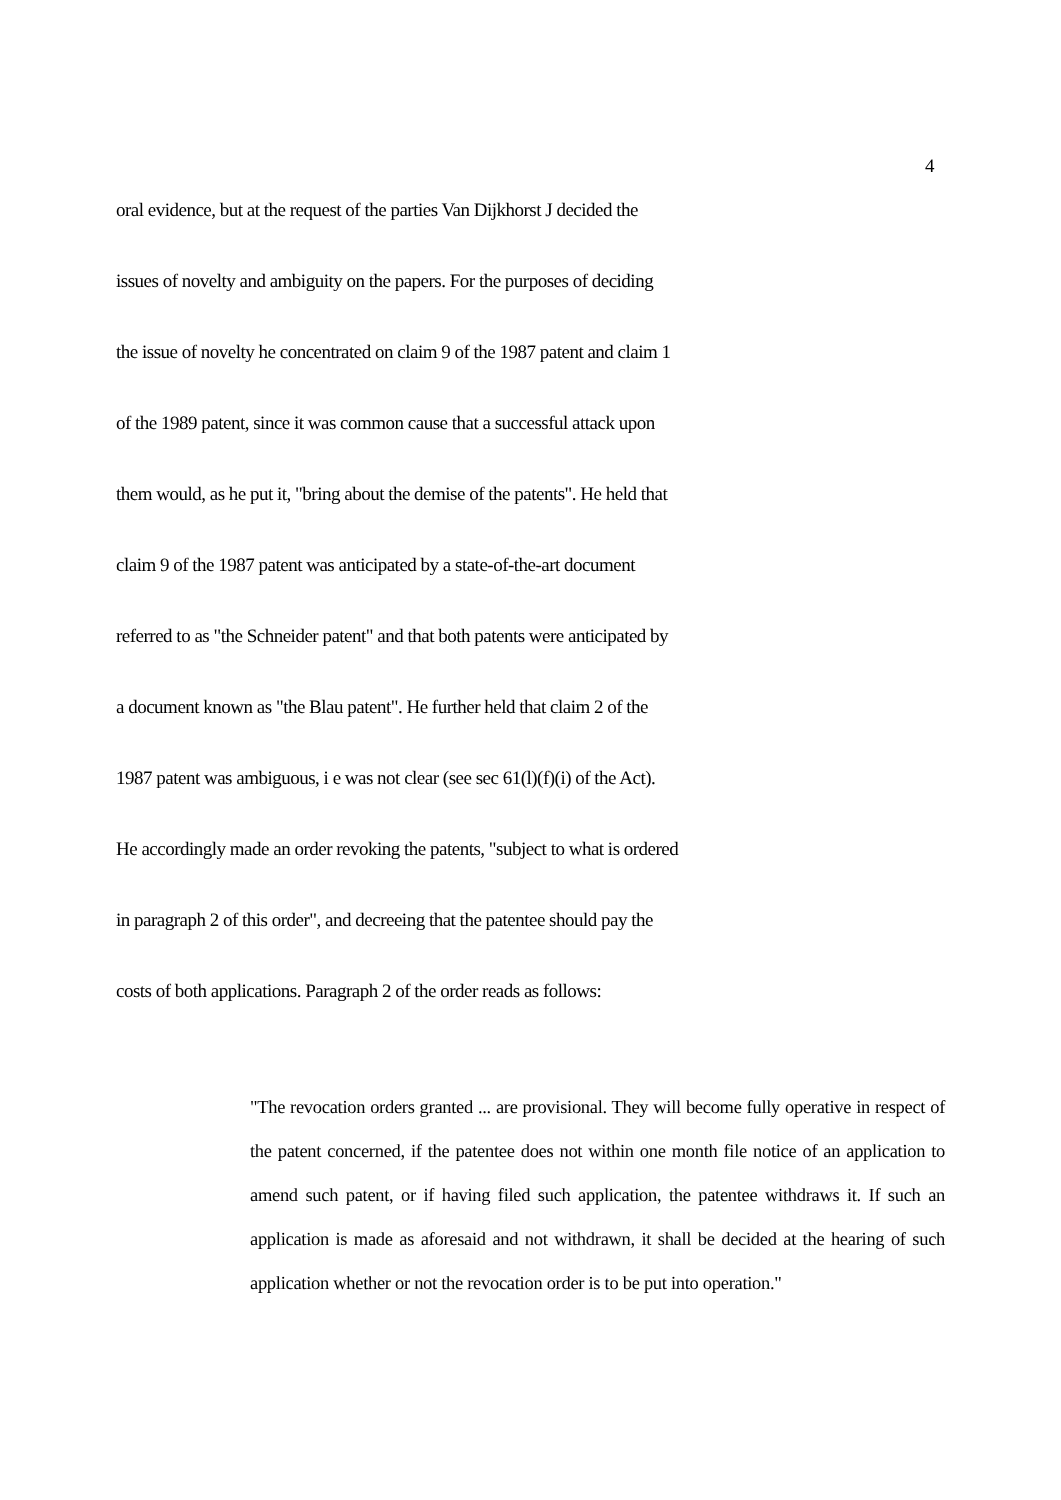4
oral evidence, but at the request of the parties Van Dijkhorst J decided the
issues of novelty and ambiguity on the papers. For the purposes of deciding
the issue of novelty he concentrated on claim 9 of the 1987 patent and claim 1
of the 1989 patent, since it was common cause that a successful attack upon
them would, as he put it, "bring about the demise of the patents". He held that
claim 9 of the 1987 patent was anticipated by a state-of-the-art document
referred to as "the Schneider patent" and that both patents were anticipated by
a document known as "the Blau patent". He further held that claim 2 of the
1987 patent was ambiguous, i e was not clear (see sec 61(l)(f)(i) of the Act).
He accordingly made an order revoking the patents, "subject to what is ordered
in paragraph 2 of this order", and decreeing that the patentee should pay the
costs of both applications. Paragraph 2 of the order reads as follows:
"The revocation orders granted ... are provisional. They will become fully operative in respect of the patent concerned, if the patentee does not within one month file notice of an application to amend such patent, or if having filed such application, the patentee withdraws it. If such an application is made as aforesaid and not withdrawn, it shall be decided at the hearing of such application whether or not the revocation order is to be put into operation."